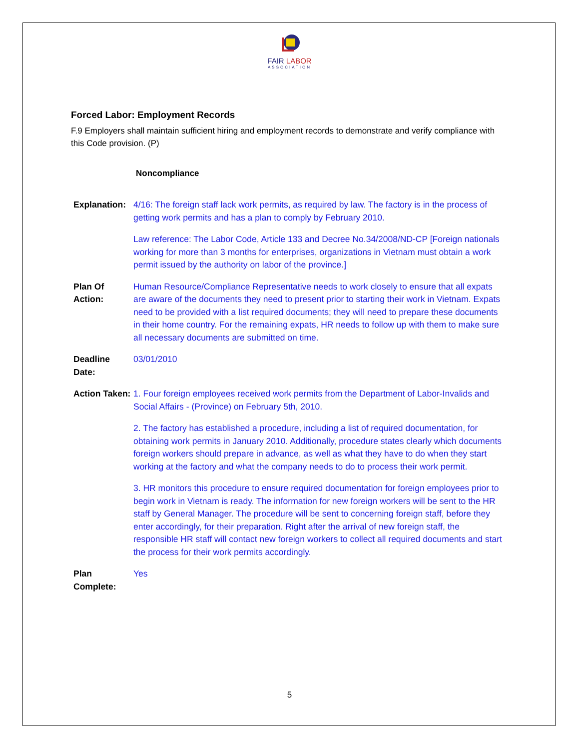FAIR LABOR
ASSOCIATION
Forced Labor: Employment Records
F.9 Employers shall maintain sufficient hiring and employment records to demonstrate and verify compliance with this Code provision. (P)
Noncompliance
| Explanation: | 4/16: The foreign staff lack work permits, as required by law. The factory is in the process of getting work permits and has a plan to comply by February 2010. Law reference: The Labor Code, Article 133 and Decree No.34/2008/ND-CP [Foreign nationals working for more than 3 months for enterprises, organizations in Vietnam must obtain a work permit issued by the authority on labor of the province.] |
| Plan Of Action: | Human Resource/Compliance Representative needs to work closely to ensure that all expats are aware of the documents they need to present prior to starting their work in Vietnam. Expats need to be provided with a list required documents; they will need to prepare these documents in their home country. For the remaining expats, HR needs to follow up with them to make sure all necessary documents are submitted on time. |
| Deadline Date: | 03/01/2010 |
| Action Taken: | 1. Four foreign employees received work permits from the Department of Labor-Invalids and Social Affairs - (Province) on February 5th, 2010. 2. The factory has established a procedure, including a list of required documentation, for obtaining work permits in January 2010. Additionally, procedure states clearly which documents foreign workers should prepare in advance, as well as what they have to do when they start working at the factory and what the company needs to do to process their work permit. 3. HR monitors this procedure to ensure required documentation for foreign employees prior to begin work in Vietnam is ready. The information for new foreign workers will be sent to the HR staff by General Manager. The procedure will be sent to concerning foreign staff, before they enter accordingly, for their preparation. Right after the arrival of new foreign staff, the responsible HR staff will contact new foreign workers to collect all required documents and start the process for their work permits accordingly. |
| Plan Complete: | Yes |
5